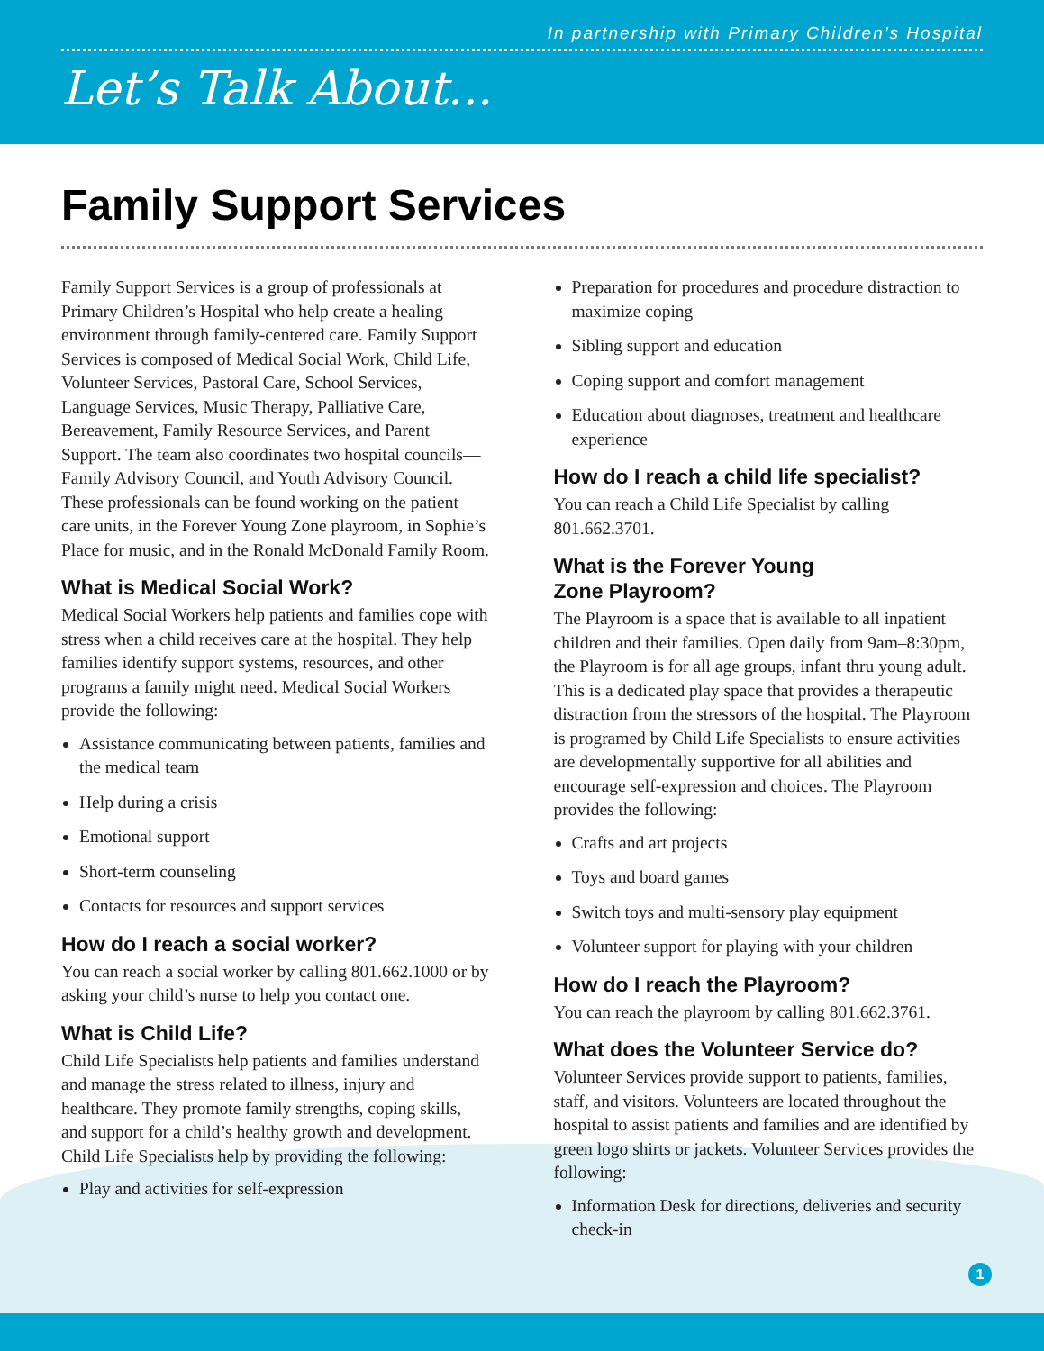In partnership with Primary Children’s Hospital
Let’s Talk About...
Family Support Services
Family Support Services is a group of professionals at Primary Children’s Hospital who help create a healing environment through family-centered care. Family Support Services is composed of Medical Social Work, Child Life, Volunteer Services, Pastoral Care, School Services, Language Services, Music Therapy, Palliative Care, Bereavement, Family Resource Services, and Parent Support. The team also coordinates two hospital councils—Family Advisory Council, and Youth Advisory Council. These professionals can be found working on the patient care units, in the Forever Young Zone playroom, in Sophie’s Place for music, and in the Ronald McDonald Family Room.
What is Medical Social Work?
Medical Social Workers help patients and families cope with stress when a child receives care at the hospital. They help families identify support systems, resources, and other programs a family might need. Medical Social Workers provide the following:
Assistance communicating between patients, families and the medical team
Help during a crisis
Emotional support
Short-term counseling
Contacts for resources and support services
How do I reach a social worker?
You can reach a social worker by calling 801.662.1000 or by asking your child’s nurse to help you contact one.
What is Child Life?
Child Life Specialists help patients and families understand and manage the stress related to illness, injury and healthcare. They promote family strengths, coping skills, and support for a child’s healthy growth and development. Child Life Specialists help by providing the following:
Play and activities for self-expression
Preparation for procedures and procedure distraction to maximize coping
Sibling support and education
Coping support and comfort management
Education about diagnoses, treatment and healthcare experience
How do I reach a child life specialist?
You can reach a Child Life Specialist by calling 801.662.3701.
What is the Forever Young
Zone Playroom?
The Playroom is a space that is available to all inpatient children and their families. Open daily from 9am–8:30pm, the Playroom is for all age groups, infant thru young adult. This is a dedicated play space that provides a therapeutic distraction from the stressors of the hospital. The Playroom is programed by Child Life Specialists to ensure activities are developmentally supportive for all abilities and encourage self-expression and choices. The Playroom provides the following:
Crafts and art projects
Toys and board games
Switch toys and multi-sensory play equipment
Volunteer support for playing with your children
How do I reach the Playroom?
You can reach the playroom by calling 801.662.3761.
What does the Volunteer Service do?
Volunteer Services provide support to patients, families, staff, and visitors. Volunteers are located throughout the hospital to assist patients and families and are identified by green logo shirts or jackets. Volunteer Services provides the following:
Information Desk for directions, deliveries and security check-in
1